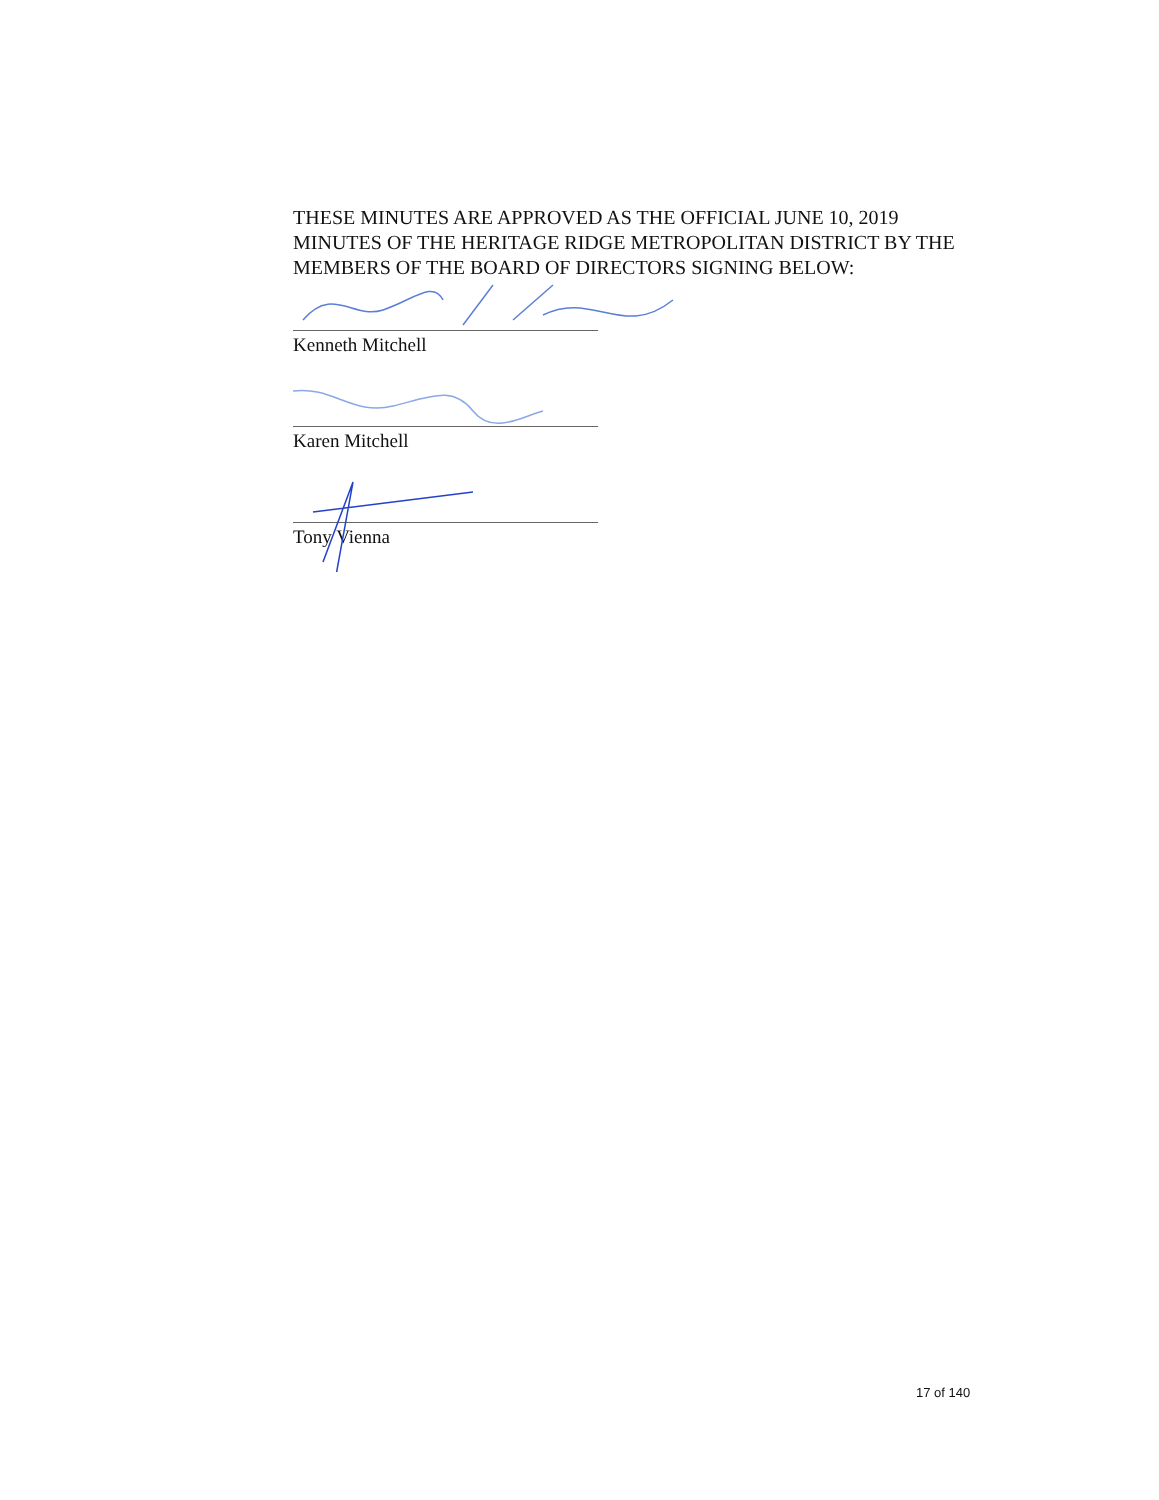THESE MINUTES ARE APPROVED AS THE OFFICIAL JUNE 10, 2019 MINUTES OF THE HERITAGE RIDGE METROPOLITAN DISTRICT BY THE MEMBERS OF THE BOARD OF DIRECTORS SIGNING BELOW:
Kenneth Mitchell
Karen Mitchell
Tony Vienna
17 of 140